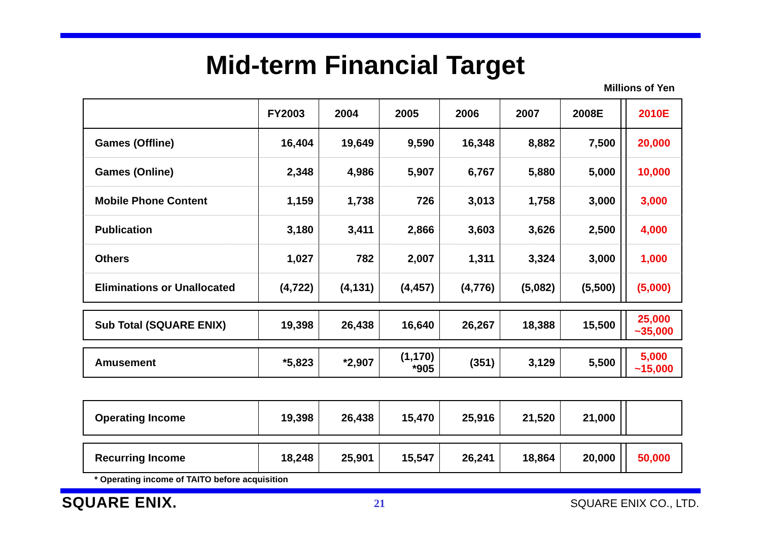Mid-term Financial Target
Millions of Yen
| | FY2003 | 2004 | 2005 | 2006 | 2007 | 2008E | | 2010E |
| --- | --- | --- | --- | --- | --- | --- | --- | --- |
| Games (Offline) | 16,404 | 19,649 | 9,590 | 16,348 | 8,882 | 7,500 | | 20,000 |
| Games (Online) | 2,348 | 4,986 | 5,907 | 6,767 | 5,880 | 5,000 | | 10,000 |
| Mobile Phone Content | 1,159 | 1,738 | 726 | 3,013 | 1,758 | 3,000 | | 3,000 |
| Publication | 3,180 | 3,411 | 2,866 | 3,603 | 3,626 | 2,500 | | 4,000 |
| Others | 1,027 | 782 | 2,007 | 1,311 | 3,324 | 3,000 | | 1,000 |
| Eliminations or Unallocated | (4,722) | (4,131) | (4,457) | (4,776) | (5,082) | (5,500) | | (5,000) |
| Sub Total (SQUARE ENIX) | 19,398 | 26,438 | 16,640 | 26,267 | 18,388 | 15,500 | | 25,000 ~35,000 |
| Amusement | *5,823 | *2,907 | (1,170) *905 | (351) | 3,129 | 5,500 | | 5,000 ~15,000 |
| Operating Income | 19,398 | 26,438 | 15,470 | 25,916 | 21,520 | 21,000 | | |
| Recurring Income | 18,248 | 25,901 | 15,547 | 26,241 | 18,864 | 20,000 | | 50,000 |
* Operating income of TAITO before acquisition
SQUARE ENIX. 21 SQUARE ENIX CO., LTD.